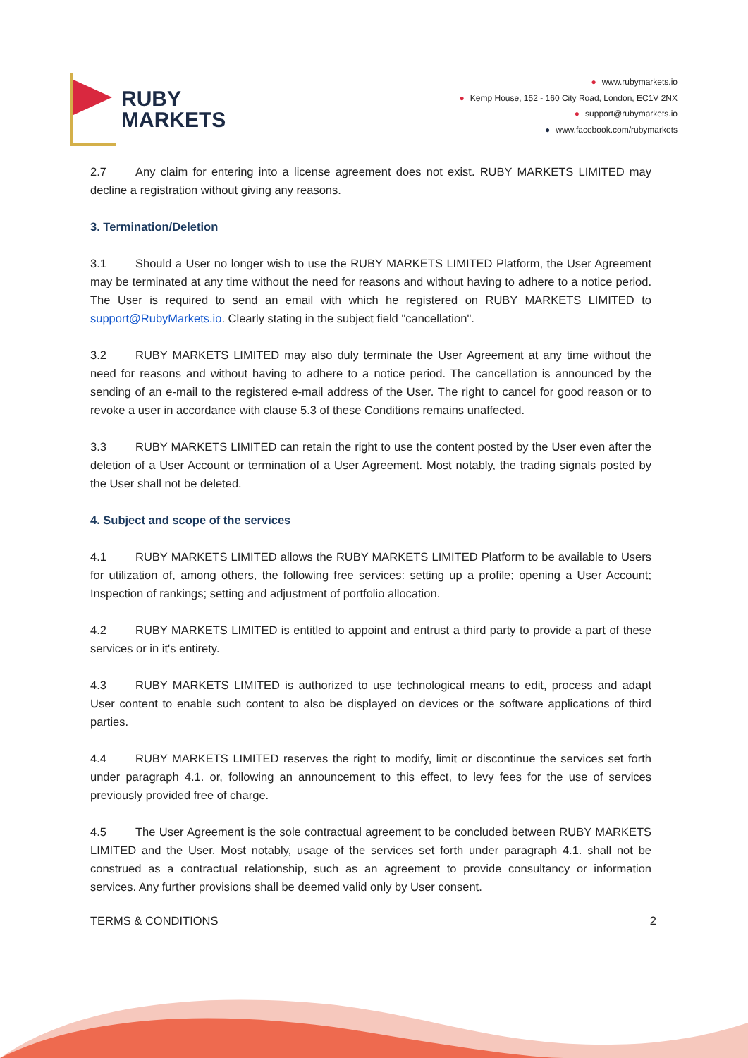RUBY
MARKETS
● www.rubymarkets.io
● Kemp House, 152 - 160 City Road, London, EC1V 2NX
● support@rubymarkets.io
● www.facebook.com/rubymarkets
2.7 Any claim for entering into a license agreement does not exist. RUBY MARKETS LIMITED may decline a registration without giving any reasons.
3. Termination/Deletion
3.1 Should a User no longer wish to use the RUBY MARKETS LIMITED Platform, the User Agreement may be terminated at any time without the need for reasons and without having to adhere to a notice period. The User is required to send an email with which he registered on RUBY MARKETS LIMITED to support@RubyMarkets.io. Clearly stating in the subject field "cancellation".
3.2 RUBY MARKETS LIMITED may also duly terminate the User Agreement at any time without the need for reasons and without having to adhere to a notice period. The cancellation is announced by the sending of an e-mail to the registered e-mail address of the User. The right to cancel for good reason or to revoke a user in accordance with clause 5.3 of these Conditions remains unaffected.
3.3 RUBY MARKETS LIMITED can retain the right to use the content posted by the User even after the deletion of a User Account or termination of a User Agreement. Most notably, the trading signals posted by the User shall not be deleted.
4. Subject and scope of the services
4.1 RUBY MARKETS LIMITED allows the RUBY MARKETS LIMITED Platform to be available to Users for utilization of, among others, the following free services: setting up a profile; opening a User Account; Inspection of rankings; setting and adjustment of portfolio allocation.
4.2 RUBY MARKETS LIMITED is entitled to appoint and entrust a third party to provide a part of these services or in it's entirety.
4.3 RUBY MARKETS LIMITED is authorized to use technological means to edit, process and adapt User content to enable such content to also be displayed on devices or the software applications of third parties.
4.4 RUBY MARKETS LIMITED reserves the right to modify, limit or discontinue the services set forth under paragraph 4.1. or, following an announcement to this effect, to levy fees for the use of services previously provided free of charge.
4.5 The User Agreement is the sole contractual agreement to be concluded between RUBY MARKETS LIMITED and the User. Most notably, usage of the services set forth under paragraph 4.1. shall not be construed as a contractual relationship, such as an agreement to provide consultancy or information services. Any further provisions shall be deemed valid only by User consent.
TERMS & CONDITIONS 2